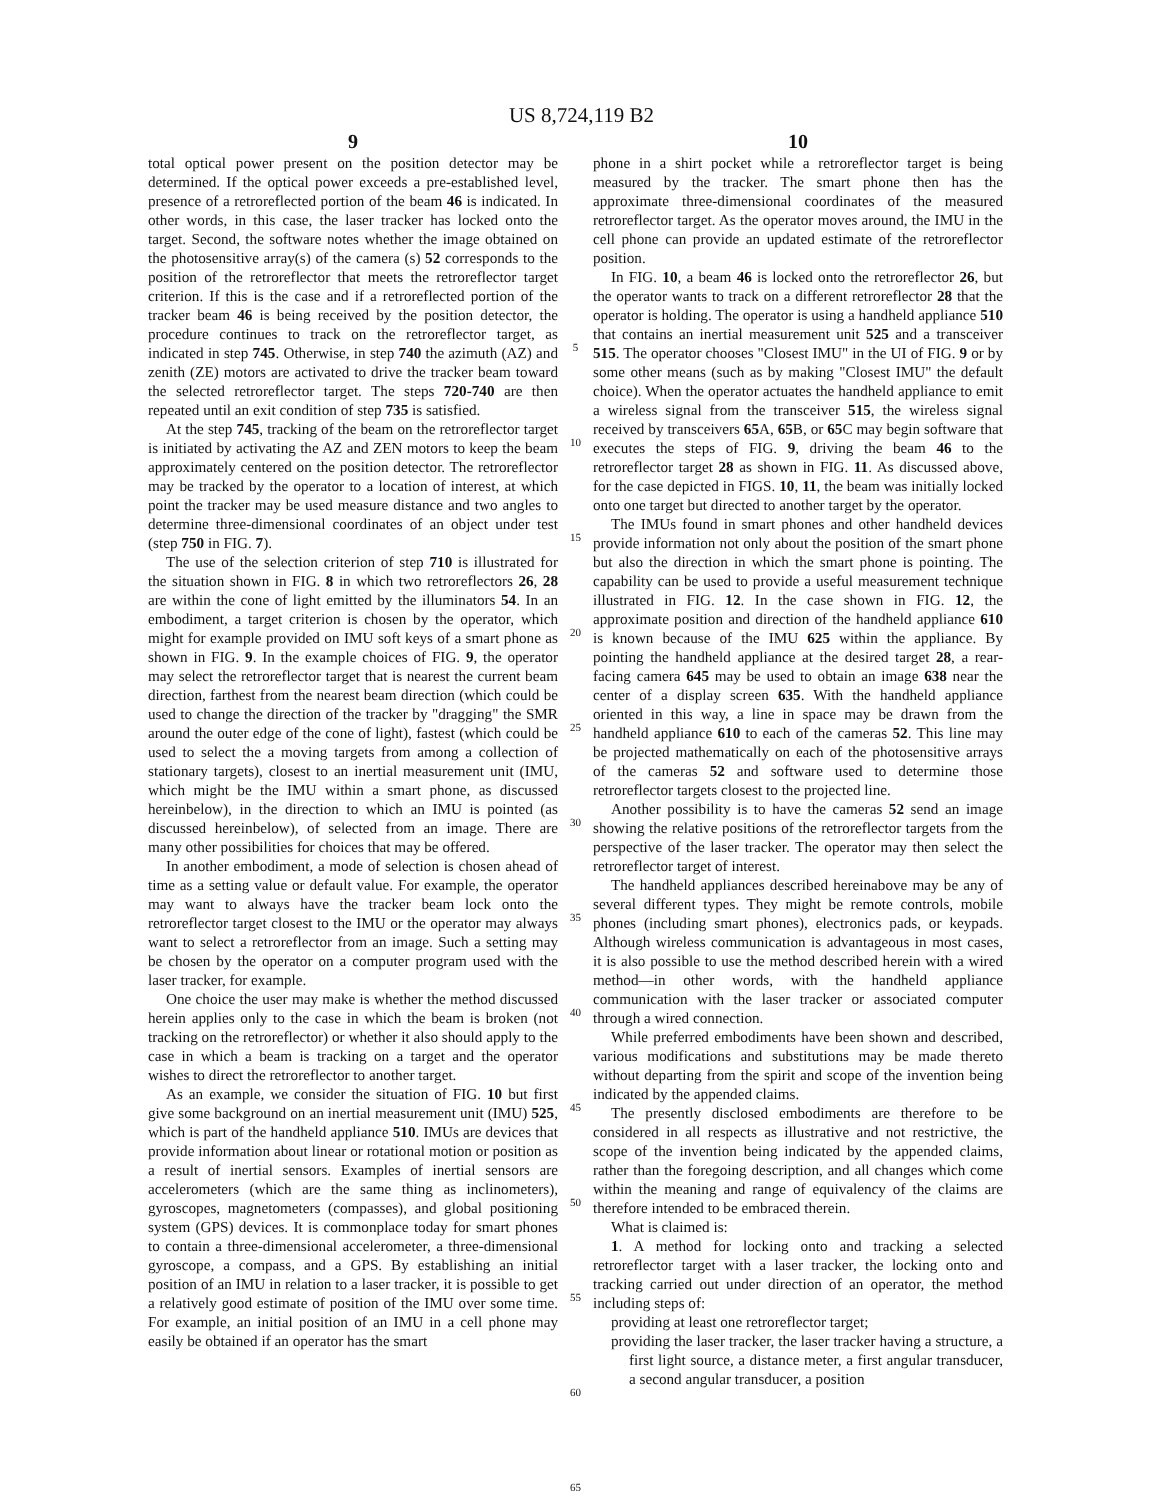US 8,724,119 B2
9
total optical power present on the position detector may be determined. If the optical power exceeds a pre-established level, presence of a retroreflected portion of the beam 46 is indicated. In other words, in this case, the laser tracker has locked onto the target. Second, the software notes whether the image obtained on the photosensitive array(s) of the camera (s) 52 corresponds to the position of the retroreflector that meets the retroreflector target criterion. If this is the case and if a retroreflected portion of the tracker beam 46 is being received by the position detector, the procedure continues to track on the retroreflector target, as indicated in step 745. Otherwise, in step 740 the azimuth (AZ) and zenith (ZE) motors are activated to drive the tracker beam toward the selected retroreflector target. The steps 720-740 are then repeated until an exit condition of step 735 is satisfied.
At the step 745, tracking of the beam on the retroreflector target is initiated by activating the AZ and ZEN motors to keep the beam approximately centered on the position detector. The retroreflector may be tracked by the operator to a location of interest, at which point the tracker may be used measure distance and two angles to determine three-dimensional coordinates of an object under test (step 750 in FIG. 7).
The use of the selection criterion of step 710 is illustrated for the situation shown in FIG. 8 in which two retroreflectors 26, 28 are within the cone of light emitted by the illuminators 54. In an embodiment, a target criterion is chosen by the operator, which might for example provided on IMU soft keys of a smart phone as shown in FIG. 9. In the example choices of FIG. 9, the operator may select the retroreflector target that is nearest the current beam direction, farthest from the nearest beam direction (which could be used to change the direction of the tracker by "dragging" the SMR around the outer edge of the cone of light), fastest (which could be used to select the a moving targets from among a collection of stationary targets), closest to an inertial measurement unit (IMU, which might be the IMU within a smart phone, as discussed hereinbelow), in the direction to which an IMU is pointed (as discussed hereinbelow), of selected from an image. There are many other possibilities for choices that may be offered.
In another embodiment, a mode of selection is chosen ahead of time as a setting value or default value. For example, the operator may want to always have the tracker beam lock onto the retroreflector target closest to the IMU or the operator may always want to select a retroreflector from an image. Such a setting may be chosen by the operator on a computer program used with the laser tracker, for example.
One choice the user may make is whether the method discussed herein applies only to the case in which the beam is broken (not tracking on the retroreflector) or whether it also should apply to the case in which a beam is tracking on a target and the operator wishes to direct the retroreflector to another target.
As an example, we consider the situation of FIG. 10 but first give some background on an inertial measurement unit (IMU) 525, which is part of the handheld appliance 510. IMUs are devices that provide information about linear or rotational motion or position as a result of inertial sensors. Examples of inertial sensors are accelerometers (which are the same thing as inclinometers), gyroscopes, magnetometers (compasses), and global positioning system (GPS) devices. It is commonplace today for smart phones to contain a three-dimensional accelerometer, a three-dimensional gyroscope, a compass, and a GPS. By establishing an initial position of an IMU in relation to a laser tracker, it is possible to get a relatively good estimate of position of the IMU over some time. For example, an initial position of an IMU in a cell phone may easily be obtained if an operator has the smart
5
10
15
20
25
30
35
40
45
50
55
60
65
10
phone in a shirt pocket while a retroreflector target is being measured by the tracker. The smart phone then has the approximate three-dimensional coordinates of the measured retroreflector target. As the operator moves around, the IMU in the cell phone can provide an updated estimate of the retroreflector position.
In FIG. 10, a beam 46 is locked onto the retroreflector 26, but the operator wants to track on a different retroreflector 28 that the operator is holding. The operator is using a handheld appliance 510 that contains an inertial measurement unit 525 and a transceiver 515. The operator chooses "Closest IMU" in the UI of FIG. 9 or by some other means (such as by making "Closest IMU" the default choice). When the operator actuates the handheld appliance to emit a wireless signal from the transceiver 515, the wireless signal received by transceivers 65 A, 65 B, or 65 C may begin software that executes the steps of FIG. 9, driving the beam 46 to the retroreflector target 28 as shown in FIG. 11. As discussed above, for the case depicted in FIGS. 10, 11, the beam was initially locked onto one target but directed to another target by the operator.
The IMUs found in smart phones and other handheld devices provide information not only about the position of the smart phone but also the direction in which the smart phone is pointing. The capability can be used to provide a useful measurement technique illustrated in FIG. 12. In the case shown in FIG. 12, the approximate position and direction of the handheld appliance 610 is known because of the IMU 625 within the appliance. By pointing the handheld appliance at the desired target 28, a rear-facing camera 645 may be used to obtain an image 638 near the center of a display screen 635. With the handheld appliance oriented in this way, a line in space may be drawn from the handheld appliance 610 to each of the cameras 52. This line may be projected mathematically on each of the photosensitive arrays of the cameras 52 and software used to determine those retroreflector targets closest to the projected line.
Another possibility is to have the cameras 52 send an image showing the relative positions of the retroreflector targets from the perspective of the laser tracker. The operator may then select the retroreflector target of interest.
The handheld appliances described hereinabove may be any of several different types. They might be remote controls, mobile phones (including smart phones), electronics pads, or keypads. Although wireless communication is advantageous in most cases, it is also possible to use the method described herein with a wired method—in other words, with the handheld appliance communication with the laser tracker or associated computer through a wired connection.
While preferred embodiments have been shown and described, various modifications and substitutions may be made thereto without departing from the spirit and scope of the invention being indicated by the appended claims.
The presently disclosed embodiments are therefore to be considered in all respects as illustrative and not restrictive, the scope of the invention being indicated by the appended claims, rather than the foregoing description, and all changes which come within the meaning and range of equivalency of the claims are therefore intended to be embraced therein.
What is claimed is:
1. A method for locking onto and tracking a selected retroreflector target with a laser tracker, the locking onto and tracking carried out under direction of an operator, the method including steps of:
providing at least one retroreflector target;
providing the laser tracker, the laser tracker having a structure, a first light source, a distance meter, a first angular transducer, a second angular transducer, a position